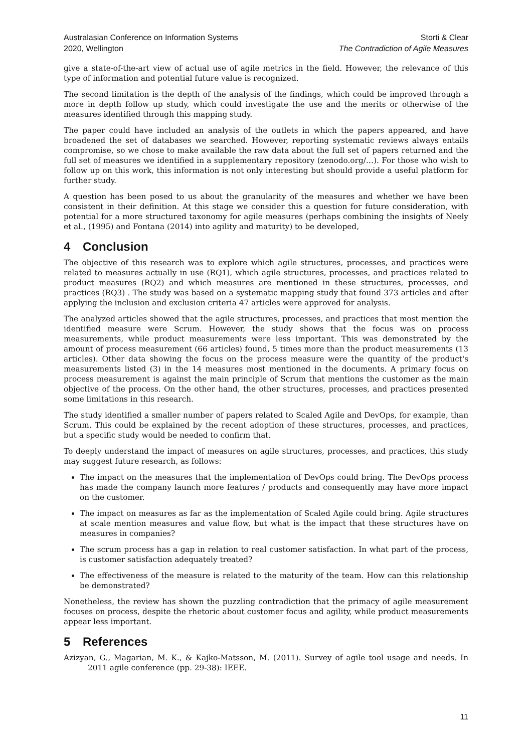Australasian Conference on Information Systems
2020, Wellington
Storti & Clear
The Contradiction of Agile Measures
give a state-of-the-art view of actual use of agile metrics in the field. However, the relevance of this type of information and potential future value is recognized.
The second limitation is the depth of the analysis of the findings, which could be improved through a more in depth follow up study, which could investigate the use and the merits or otherwise of the measures identified through this mapping study.
The paper could have included an analysis of the outlets in which the papers appeared, and have broadened the set of databases we searched. However, reporting systematic reviews always entails compromise, so we chose to make available the raw data about the full set of papers returned and the full set of measures we identified in a supplementary repository (zenodo.org/…). For those who wish to follow up on this work, this information is not only interesting but should provide a useful platform for further study.
A question has been posed to us about the granularity of the measures and whether we have been consistent in their definition. At this stage we consider this a question for future consideration, with potential for a more structured taxonomy for agile measures (perhaps combining the insights of Neely et al., (1995) and Fontana (2014) into agility and maturity) to be developed,
4 Conclusion
The objective of this research was to explore which agile structures, processes, and practices were related to measures actually in use (RQ1), which agile structures, processes, and practices related to product measures (RQ2) and which measures are mentioned in these structures, processes, and practices (RQ3) . The study was based on a systematic mapping study that found 373 articles and after applying the inclusion and exclusion criteria 47 articles were approved for analysis.
The analyzed articles showed that the agile structures, processes, and practices that most mention the identified measure were Scrum. However, the study shows that the focus was on process measurements, while product measurements were less important. This was demonstrated by the amount of process measurement (66 articles) found, 5 times more than the product measurements (13 articles). Other data showing the focus on the process measure were the quantity of the product's measurements listed (3) in the 14 measures most mentioned in the documents. A primary focus on process measurement is against the main principle of Scrum that mentions the customer as the main objective of the process. On the other hand, the other structures, processes, and practices presented some limitations in this research.
The study identified a smaller number of papers related to Scaled Agile and DevOps, for example, than Scrum. This could be explained by the recent adoption of these structures, processes, and practices, but a specific study would be needed to confirm that.
To deeply understand the impact of measures on agile structures, processes, and practices, this study may suggest future research, as follows:
The impact on the measures that the implementation of DevOps could bring. The DevOps process has made the company launch more features / products and consequently may have more impact on the customer.
The impact on measures as far as the implementation of Scaled Agile could bring. Agile structures at scale mention measures and value flow, but what is the impact that these structures have on measures in companies?
The scrum process has a gap in relation to real customer satisfaction. In what part of the process, is customer satisfaction adequately treated?
The effectiveness of the measure is related to the maturity of the team. How can this relationship be demonstrated?
Nonetheless, the review has shown the puzzling contradiction that the primacy of agile measurement focuses on process, despite the rhetoric about customer focus and agility, while product measurements appear less important.
5 References
Azizyan, G., Magarian, M. K., & Kajko-Matsson, M. (2011). Survey of agile tool usage and needs. In 2011 agile conference (pp. 29-38): IEEE.
11